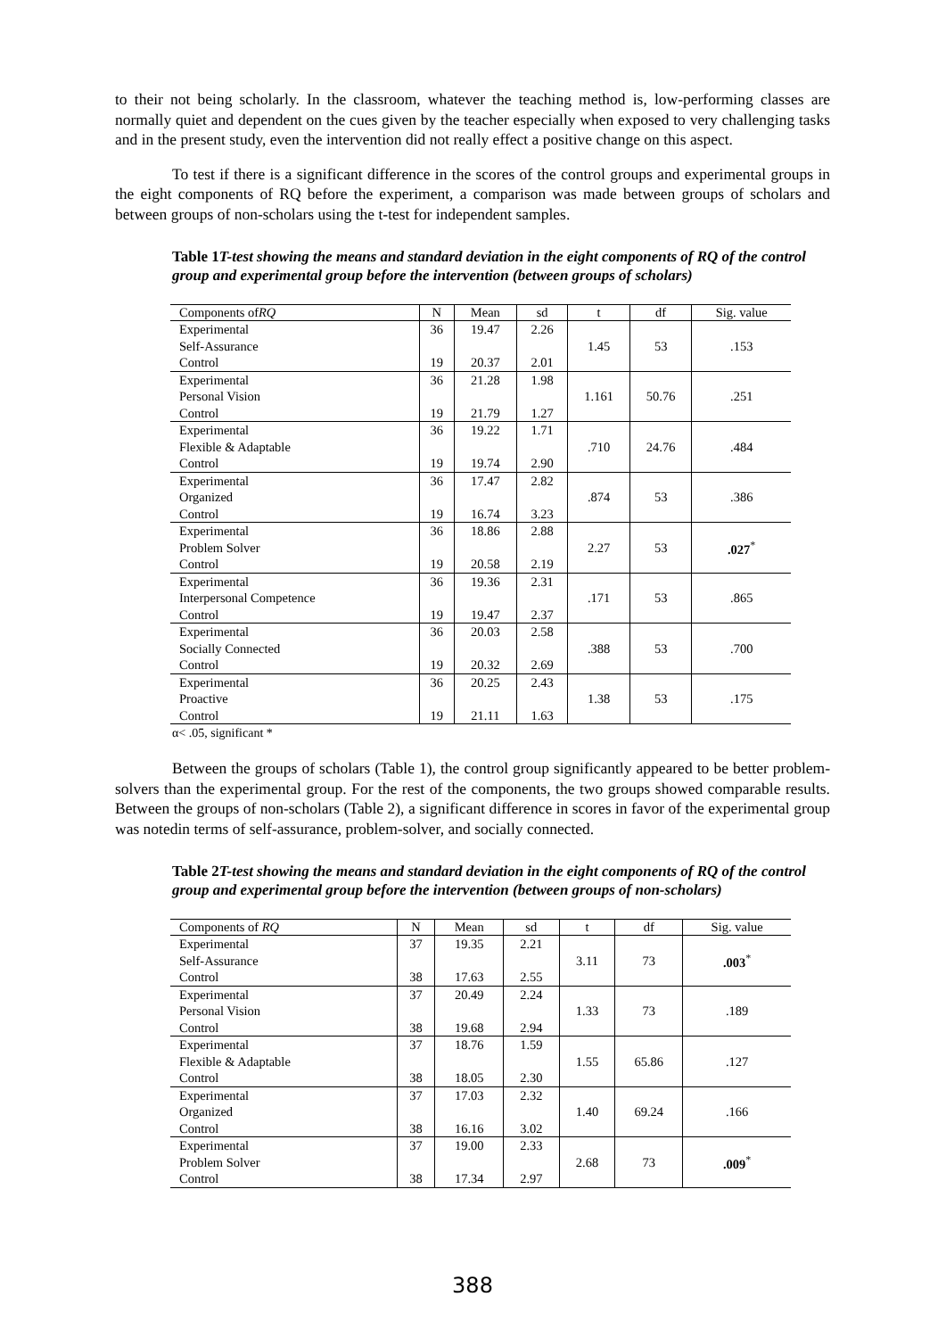to their not being scholarly. In the classroom, whatever the teaching method is, low-performing classes are normally quiet and dependent on the cues given by the teacher especially when exposed to very challenging tasks and in the present study, even the intervention did not really effect a positive change on this aspect.
To test if there is a significant difference in the scores of the control groups and experimental groups in the eight components of RQ before the experiment, a comparison was made between groups of scholars and between groups of non-scholars using the t-test for independent samples.
Table 1T-test showing the means and standard deviation in the eight components of RQ of the control group and experimental group before the intervention (between groups of scholars)
| Components of RQ | N | Mean | sd | t | df | Sig. value |
| --- | --- | --- | --- | --- | --- | --- |
| Experimental Self-Assurance Control | 36 19 | 19.47 20.37 | 2.26 2.01 | 1.45 | 53 | .153 |
| Experimental Personal Vision Control | 36 19 | 21.28 21.79 | 1.98 1.27 | 1.161 | 50.76 | .251 |
| Experimental Flexible & Adaptable Control | 36 19 | 19.22 19.74 | 1.71 2.90 | .710 | 24.76 | .484 |
| Experimental Organized Control | 36 19 | 17.47 16.74 | 2.82 3.23 | .874 | 53 | .386 |
| Experimental Problem Solver Control | 36 19 | 18.86 20.58 | 2.88 2.19 | 2.27 | 53 | .027<sup>*</sup> |
| Experimental Interpersonal Competence Control | 36 19 | 19.36 19.47 | 2.31 2.37 | .171 | 53 | .865 |
| Experimental Socially Connected Control | 36 19 | 20.03 20.32 | 2.58 2.69 | .388 | 53 | .700 |
| Experimental Proactive Control | 36 19 | 20.25 21.11 | 2.43 1.63 | 1.38 | 53 | .175 |
α< .05, significant *
Between the groups of scholars (Table 1), the control group significantly appeared to be better problem-solvers than the experimental group. For the rest of the components, the two groups showed comparable results. Between the groups of non-scholars (Table 2), a significant difference in scores in favor of the experimental group was notedin terms of self-assurance, problem-solver, and socially connected.
Table 2T-test showing the means and standard deviation in the eight components of RQ of the control group and experimental group before the intervention (between groups of non-scholars)
| Components of RQ | N | Mean | sd | t | df | Sig. value |
| --- | --- | --- | --- | --- | --- | --- |
| Experimental Self-Assurance Control | 37 38 | 19.35 17.63 | 2.21 2.55 | 3.11 | 73 | .003<sup>*</sup> |
| Experimental Personal Vision Control | 37 38 | 20.49 19.68 | 2.24 2.94 | 1.33 | 73 | .189 |
| Experimental Flexible & Adaptable Control | 37 38 | 18.76 18.05 | 1.59 2.30 | 1.55 | 65.86 | .127 |
| Experimental Organized Control | 37 38 | 17.03 16.16 | 2.32 3.02 | 1.40 | 69.24 | .166 |
| Experimental Problem Solver Control | 37 38 | 19.00 17.34 | 2.33 2.97 | 2.68 | 73 | .009<sup>*</sup> |
388